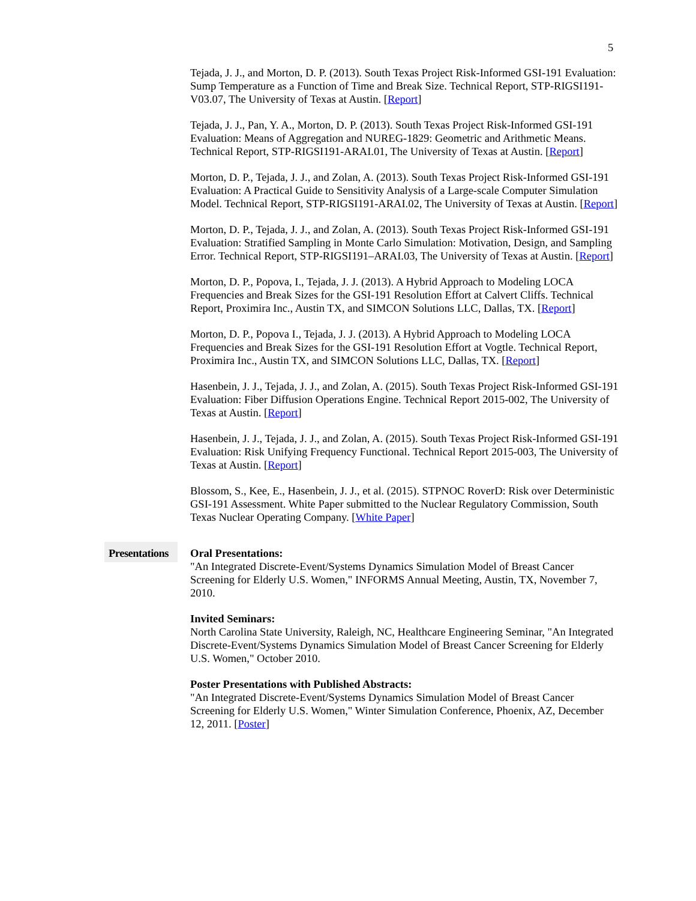5
Tejada, J. J., and Morton, D. P. (2013). South Texas Project Risk-Informed GSI-191 Evaluation: Sump Temperature as a Function of Time and Break Size. Technical Report, STP-RIGSI191-V03.07, The University of Texas at Austin. [Report]
Tejada, J. J., Pan, Y. A., Morton, D. P. (2013). South Texas Project Risk-Informed GSI-191 Evaluation: Means of Aggregation and NUREG-1829: Geometric and Arithmetic Means. Technical Report, STP-RIGSI191-ARAI.01, The University of Texas at Austin. [Report]
Morton, D. P., Tejada, J. J., and Zolan, A. (2013). South Texas Project Risk-Informed GSI-191 Evaluation: A Practical Guide to Sensitivity Analysis of a Large-scale Computer Simulation Model. Technical Report, STP-RIGSI191-ARAI.02, The University of Texas at Austin. [Report]
Morton, D. P., Tejada, J. J., and Zolan, A. (2013). South Texas Project Risk-Informed GSI-191 Evaluation: Stratified Sampling in Monte Carlo Simulation: Motivation, Design, and Sampling Error. Technical Report, STP-RIGSI191–ARAI.03, The University of Texas at Austin. [Report]
Morton, D. P., Popova, I., Tejada, J. J. (2013). A Hybrid Approach to Modeling LOCA Frequencies and Break Sizes for the GSI-191 Resolution Effort at Calvert Cliffs. Technical Report, Proximira Inc., Austin TX, and SIMCON Solutions LLC, Dallas, TX. [Report]
Morton, D. P., Popova I., Tejada, J. J. (2013). A Hybrid Approach to Modeling LOCA Frequencies and Break Sizes for the GSI-191 Resolution Effort at Vogtle. Technical Report, Proximira Inc., Austin TX, and SIMCON Solutions LLC, Dallas, TX. [Report]
Hasenbein, J. J., Tejada, J. J., and Zolan, A. (2015). South Texas Project Risk-Informed GSI-191 Evaluation: Fiber Diffusion Operations Engine. Technical Report 2015-002, The University of Texas at Austin. [Report]
Hasenbein, J. J., Tejada, J. J., and Zolan, A. (2015). South Texas Project Risk-Informed GSI-191 Evaluation: Risk Unifying Frequency Functional. Technical Report 2015-003, The University of Texas at Austin. [Report]
Blossom, S., Kee, E., Hasenbein, J. J., et al. (2015). STPNOC RoverD: Risk over Deterministic GSI-191 Assessment. White Paper submitted to the Nuclear Regulatory Commission, South Texas Nuclear Operating Company. [White Paper]
Presentations
Oral Presentations:
"An Integrated Discrete-Event/Systems Dynamics Simulation Model of Breast Cancer Screening for Elderly U.S. Women," INFORMS Annual Meeting, Austin, TX, November 7, 2010.
Invited Seminars:
North Carolina State University, Raleigh, NC, Healthcare Engineering Seminar, "An Integrated Discrete-Event/Systems Dynamics Simulation Model of Breast Cancer Screening for Elderly U.S. Women," October 2010.
Poster Presentations with Published Abstracts:
"An Integrated Discrete-Event/Systems Dynamics Simulation Model of Breast Cancer Screening for Elderly U.S. Women," Winter Simulation Conference, Phoenix, AZ, December 12, 2011. [Poster]